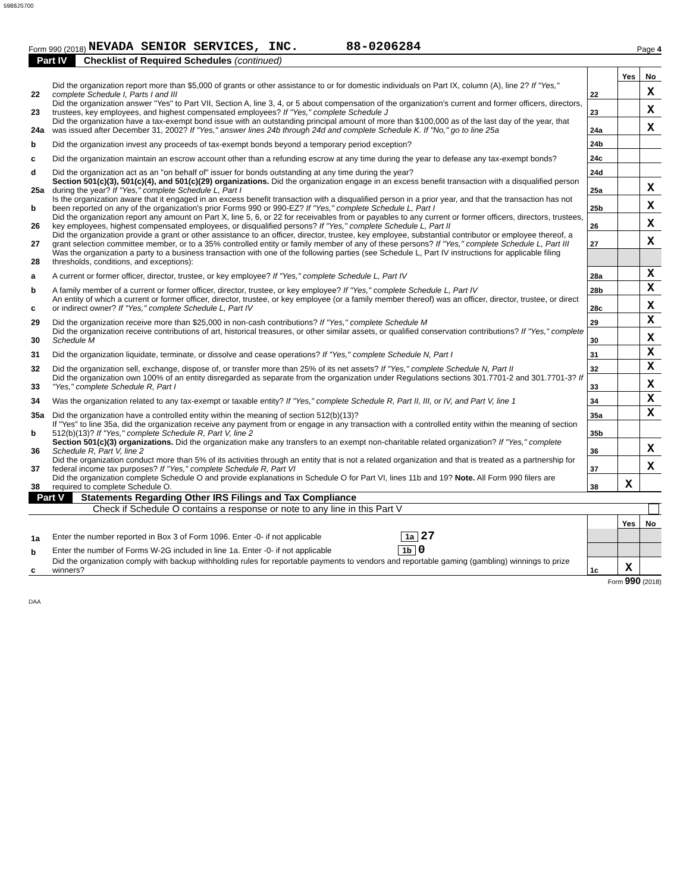5988JS700
Form 990 (2018) NEVADA SENIOR SERVICES, INC. 88-0206284 Page 4
Part IV Checklist of Required Schedules (continued)
| | | | Yes | No |
| 22 | Did the organization report more than $5,000 of grants or other assistance to or for domestic individuals on Part IX, column (A), line 2? If "Yes," complete Schedule I, Parts I and III | 22 | | X |
| 23 | Did the organization answer "Yes" to Part VII, Section A, line 3, 4, or 5 about compensation of the organization's current and former officers, directors, trustees, key employees, and highest compensated employees? If "Yes," complete Schedule J | 23 | | X |
| 24a | Did the organization have a tax-exempt bond issue with an outstanding principal amount of more than $100,000 as of the last day of the year, that was issued after December 31, 2002? If "Yes," answer lines 24b through 24d and complete Schedule K. If "No," go to line 25a | 24a | | X |
| b | Did the organization invest any proceeds of tax-exempt bonds beyond a temporary period exception? | 24b | | |
| c | Did the organization maintain an escrow account other than a refunding escrow at any time during the year to defease any tax-exempt bonds? | 24c | | |
| d | Did the organization act as an "on behalf of" issuer for bonds outstanding at any time during the year? | 24d | | |
| 25a | Section 501(c)(3), 501(c)(4), and 501(c)(29) organizations. Did the organization engage in an excess benefit transaction with a disqualified person during the year? If "Yes," complete Schedule L, Part I | 25a | | X |
| b | Is the organization aware that it engaged in an excess benefit transaction with a disqualified person in a prior year, and that the transaction has not been reported on any of the organization's prior Forms 990 or 990-EZ? If "Yes," complete Schedule L, Part I | 25b | | X |
| 26 | Did the organization report any amount on Part X, line 5, 6, or 22 for receivables from or payables to any current or former officers, directors, trustees, key employees, highest compensated employees, or disqualified persons? If "Yes," complete Schedule L, Part II | 26 | | X |
| 27 | Did the organization provide a grant or other assistance to an officer, director, trustee, key employee, substantial contributor or employee thereof, a grant selection committee member, or to a 35% controlled entity or family member of any of these persons? If "Yes," complete Schedule L, Part III | 27 | | X |
| 28 | Was the organization a party to a business transaction with one of the following parties (see Schedule L, Part IV instructions for applicable filing thresholds, conditions, and exceptions): | | | |
| a | A current or former officer, director, trustee, or key employee? If "Yes," complete Schedule L, Part IV | 28a | | X |
| b | A family member of a current or former officer, director, trustee, or key employee? If "Yes," complete Schedule L, Part IV | 28b | | X |
| c | An entity of which a current or former officer, director, trustee, or key employee (or a family member thereof) was an officer, director, trustee, or direct or indirect owner? If "Yes," complete Schedule L, Part IV | 28c | | X |
| 29 | Did the organization receive more than $25,000 in non-cash contributions? If "Yes," complete Schedule M | 29 | | X |
| 30 | Did the organization receive contributions of art, historical treasures, or other similar assets, or qualified conservation contributions? If "Yes," complete Schedule M | 30 | | X |
| 31 | Did the organization liquidate, terminate, or dissolve and cease operations? If "Yes," complete Schedule N, Part I | 31 | | X |
| 32 | Did the organization sell, exchange, dispose of, or transfer more than 25% of its net assets? If "Yes," complete Schedule N, Part II | 32 | | X |
| 33 | Did the organization own 100% of an entity disregarded as separate from the organization under Regulations sections 301.7701-2 and 301.7701-3? If "Yes," complete Schedule R, Part I | 33 | | X |
| 34 | Was the organization related to any tax-exempt or taxable entity? If "Yes," complete Schedule R, Part II, III, or IV, and Part V, line 1 | 34 | | X |
| 35a | Did the organization have a controlled entity within the meaning of section 512(b)(13)? | 35a | | X |
| b | If "Yes" to line 35a, did the organization receive any payment from or engage in any transaction with a controlled entity within the meaning of section 512(b)(13)? If "Yes," complete Schedule R, Part V, line 2 | 35b | | |
| 36 | Section 501(c)(3) organizations. Did the organization make any transfers to an exempt non-charitable related organization? If "Yes," complete Schedule R, Part V, line 2 | 36 | | X |
| 37 | Did the organization conduct more than 5% of its activities through an entity that is not a related organization and that is treated as a partnership for federal income tax purposes? If "Yes," complete Schedule R, Part VI | 37 | | X |
| 38 | Did the organization complete Schedule O and provide explanations in Schedule O for Part VI, lines 11b and 19? Note. All Form 990 filers are required to complete Schedule O. | 38 | X | |
Part V Statements Regarding Other IRS Filings and Tax Compliance
Check if Schedule O contains a response or note to any line in this Part V
| | | | Yes | No |
| 1a | Enter the number reported in Box 3 of Form 1096. Enter -0- if not applicable 1a 27 | | | |
| b | Enter the number of Forms W-2G included in line 1a. Enter -0- if not applicable 1b 0 | | | |
| c | Did the organization comply with backup withholding rules for reportable payments to vendors and reportable gaming (gambling) winnings to prize winners? | 1c | X | |
Form 990 (2018)
DAA